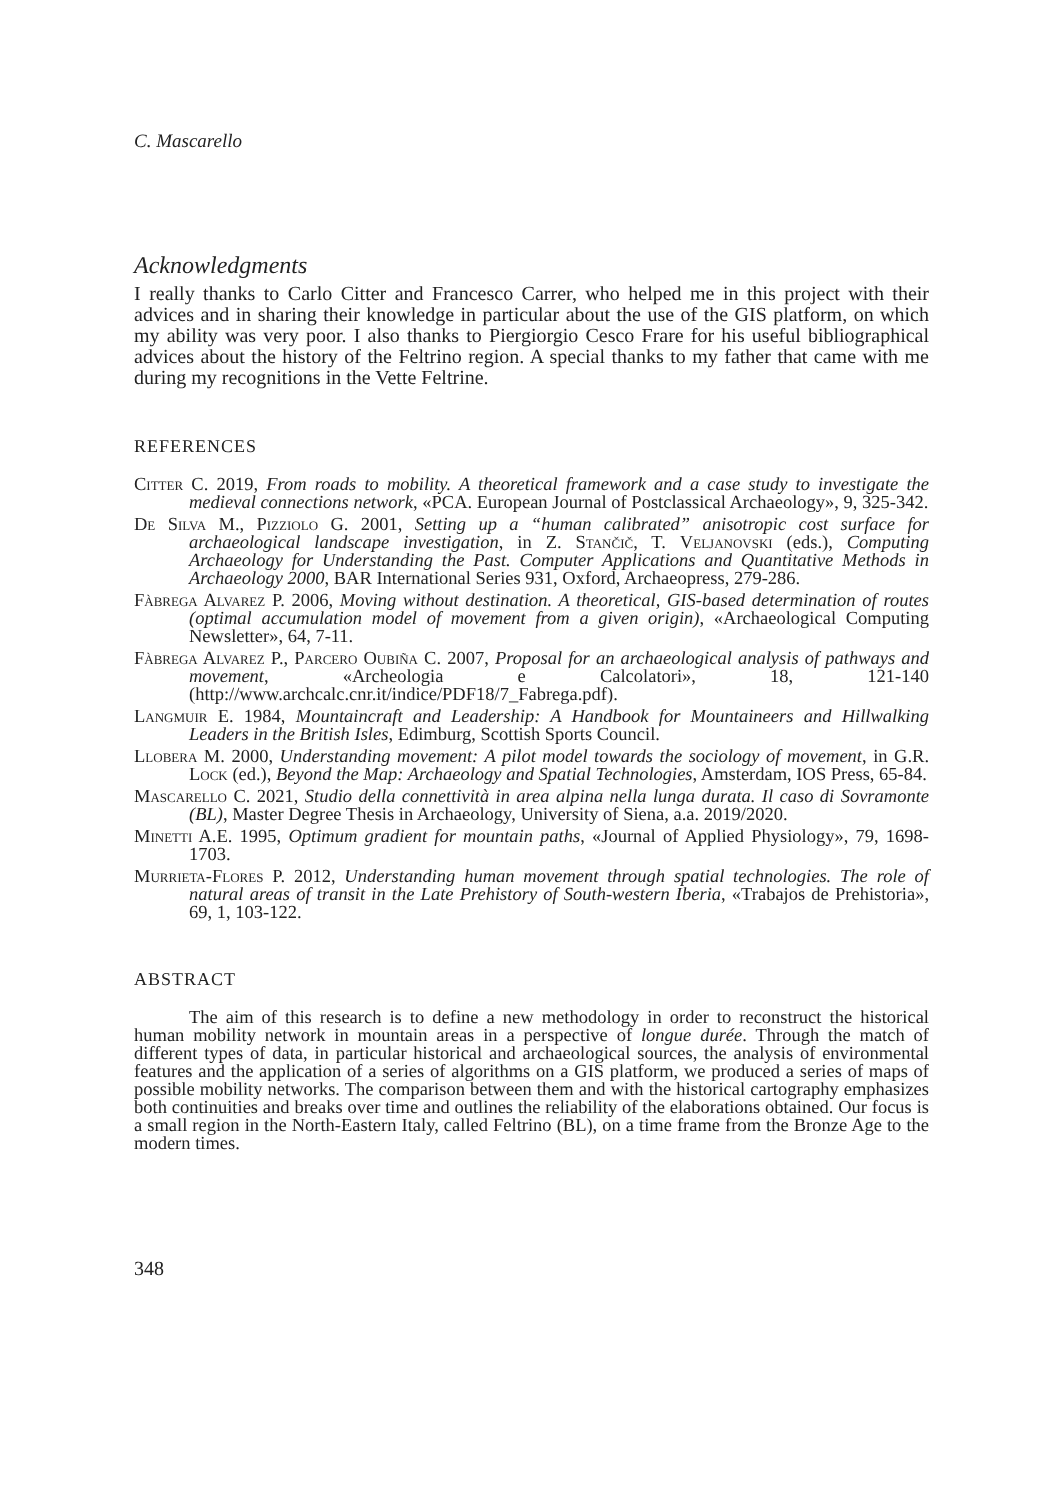C. Mascarello
Acknowledgments
I really thanks to Carlo Citter and Francesco Carrer, who helped me in this project with their advices and in sharing their knowledge in particular about the use of the GIS platform, on which my ability was very poor. I also thanks to Piergiorgio Cesco Frare for his useful bibliographical advices about the history of the Feltrino region. A special thanks to my father that came with me during my recognitions in the Vette Feltrine.
REFERENCES
Citter C. 2019, From roads to mobility. A theoretical framework and a case study to investigate the medieval connections network, «PCA. European Journal of Postclassical Archaeology», 9, 325-342.
De Silva M., Pizziolo G. 2001, Setting up a “human calibrated” anisotropic cost surface for archaeological landscape investigation, in Z. Stančič, T. Veljanovski (eds.), Computing Archaeology for Understanding the Past. Computer Applications and Quantitative Methods in Archaeology 2000, BAR International Series 931, Oxford, Archaeopress, 279-286.
Fàbrega Alvarez P. 2006, Moving without destination. A theoretical, GIS-based determination of routes (optimal accumulation model of movement from a given origin), «Archaeological Computing Newsletter», 64, 7-11.
Fàbrega Alvarez P., Parcero Oubiña C. 2007, Proposal for an archaeological analysis of pathways and movement, «Archeologia e Calcolatori», 18, 121-140 (http://www.archcalc.cnr.it/indice/PDF18/7_Fabrega.pdf).
Langmuir E. 1984, Mountaincraft and Leadership: A Handbook for Mountaineers and Hillwalking Leaders in the British Isles, Edimburg, Scottish Sports Council.
Llobera M. 2000, Understanding movement: A pilot model towards the sociology of movement, in G.R. Lock (ed.), Beyond the Map: Archaeology and Spatial Technologies, Amsterdam, IOS Press, 65-84.
Mascarello C. 2021, Studio della connettività in area alpina nella lunga durata. Il caso di Sovramonte (BL), Master Degree Thesis in Archaeology, University of Siena, a.a. 2019/2020.
Minetti A.E. 1995, Optimum gradient for mountain paths, «Journal of Applied Physiology», 79, 1698-1703.
Murrieta-Flores P. 2012, Understanding human movement through spatial technologies. The role of natural areas of transit in the Late Prehistory of South-western Iberia, «Trabajos de Prehistoria», 69, 1, 103-122.
ABSTRACT
The aim of this research is to define a new methodology in order to reconstruct the historical human mobility network in mountain areas in a perspective of longue durée. Through the match of different types of data, in particular historical and archaeological sources, the analysis of environmental features and the application of a series of algorithms on a GIS platform, we produced a series of maps of possible mobility networks. The comparison between them and with the historical cartography emphasizes both continuities and breaks over time and outlines the reliability of the elaborations obtained. Our focus is a small region in the North-Eastern Italy, called Feltrino (BL), on a time frame from the Bronze Age to the modern times.
348